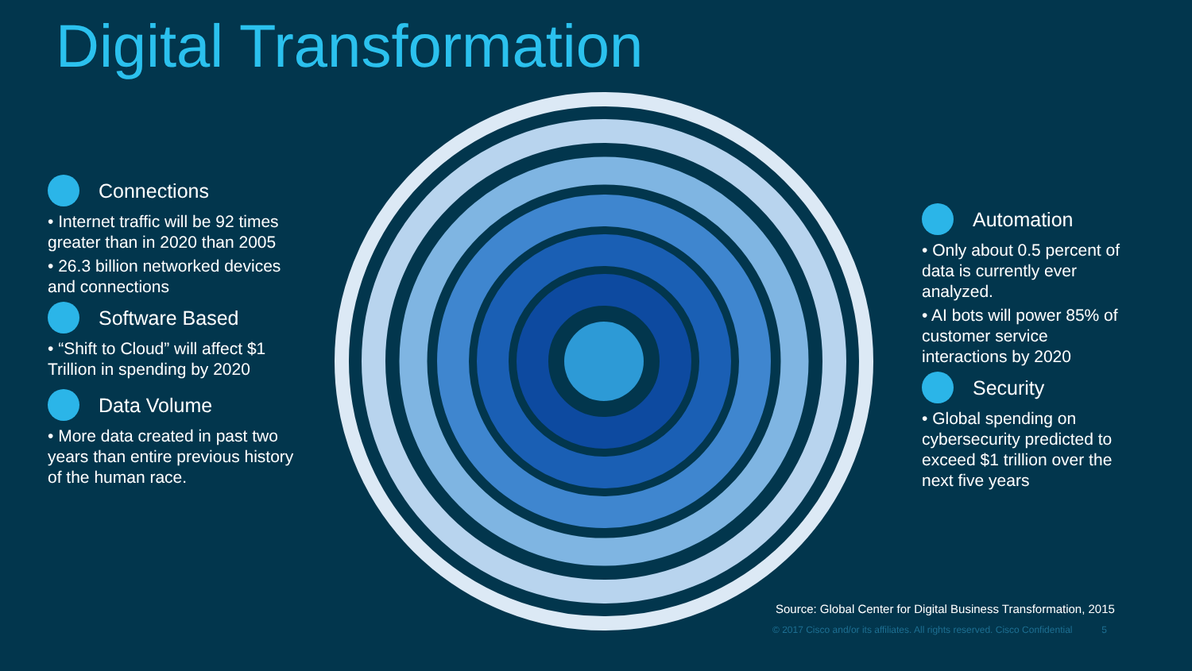Digital Transformation
Connections
• Internet traffic will be 92 times greater than in 2020 than 2005
• 26.3 billion networked devices and connections
Software Based
• “Shift to Cloud” will affect $1 Trillion in spending by 2020
Data Volume
• More data created in past two years than entire previous history of the human race.
Automation
• Only about 0.5 percent of data is currently ever analyzed.
• AI bots will power 85% of customer service interactions by 2020
Security
• Global spending on cybersecurity predicted to exceed $1 trillion over the next five years
Source: Global Center for Digital Business Transformation, 2015
© 2017 Cisco and/or its affiliates. All rights reserved. Cisco Confidential 5